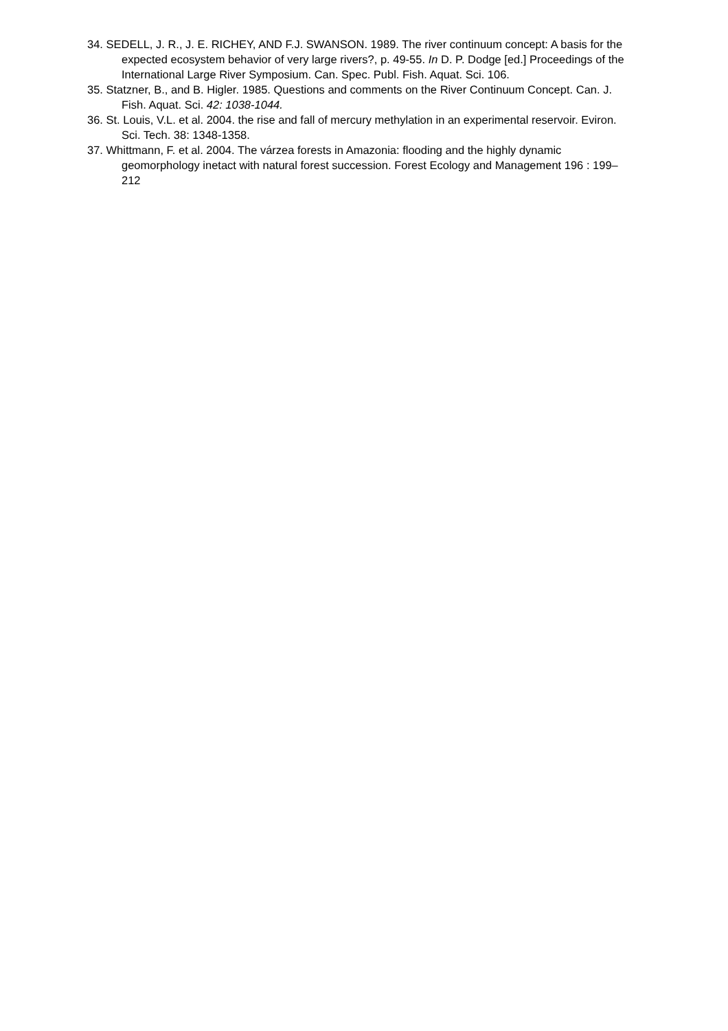34. SEDELL, J. R., J. E. RICHEY, AND F.J. SWANSON. 1989. The river continuum concept: A basis for the expected ecosystem behavior of very large rivers?, p. 49-55. In D. P. Dodge [ed.] Proceedings of the International Large River Symposium. Can. Spec. Publ. Fish. Aquat. Sci. 106.
35. Statzner, B., and B. Higler. 1985. Questions and comments on the River Continuum Concept. Can. J. Fish. Aquat. Sci. 42: 1038-1044.
36. St. Louis, V.L. et al. 2004. the rise and fall of mercury methylation in an experimental reservoir. Eviron. Sci. Tech. 38: 1348-1358.
37. Whittmann, F. et al. 2004. The várzea forests in Amazonia: flooding and the highly dynamic geomorphology inetact with natural forest succession. Forest Ecology and Management 196 : 199–212